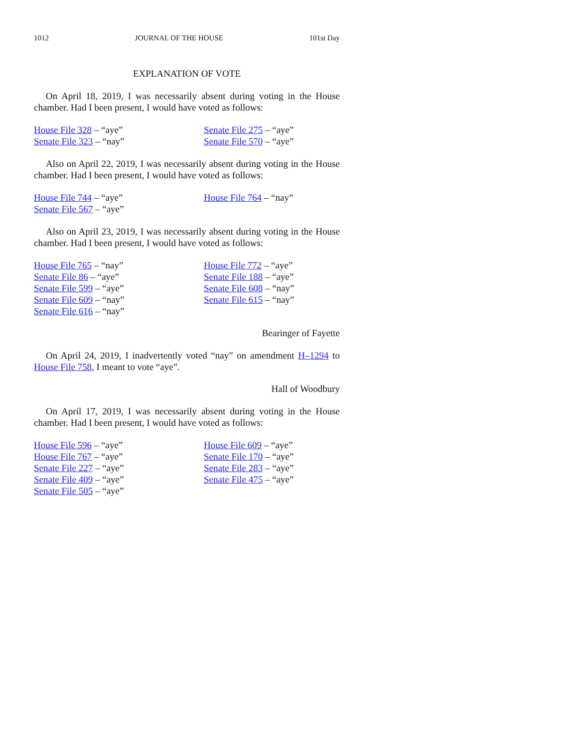1012 JOURNAL OF THE HOUSE 101st Day
EXPLANATION OF VOTE
On April 18, 2019, I was necessarily absent during voting in the House chamber. Had I been present, I would have voted as follows:
House File 328 – “aye”
Senate File 275 – “aye”
Senate File 323 – “nay”
Senate File 570 – “aye”
Also on April 22, 2019, I was necessarily absent during voting in the House chamber. Had I been present, I would have voted as follows:
House File 744 – “aye”
House File 764 – “nay”
Senate File 567 – “aye”
Also on April 23, 2019, I was necessarily absent during voting in the House chamber. Had I been present, I would have voted as follows:
House File 765 – “nay”
House File 772 – “aye”
Senate File 86 – “aye”
Senate File 188 – “aye”
Senate File 599 – “aye”
Senate File 608 – “nay”
Senate File 609 – “nay”
Senate File 615 – “nay”
Senate File 616 – “nay”
Bearinger of Fayette
On April 24, 2019, I inadvertently voted “nay” on amendment H–1294 to House File 758, I meant to vote “aye”.
Hall of Woodbury
On April 17, 2019, I was necessarily absent during voting in the House chamber. Had I been present, I would have voted as follows:
House File 596 – “aye”
House File 609 – “aye”
House File 767 – “aye”
Senate File 170 – “aye”
Senate File 227 – “aye”
Senate File 283 – “aye”
Senate File 409 – “aye”
Senate File 475 – “aye”
Senate File 505 – “aye”